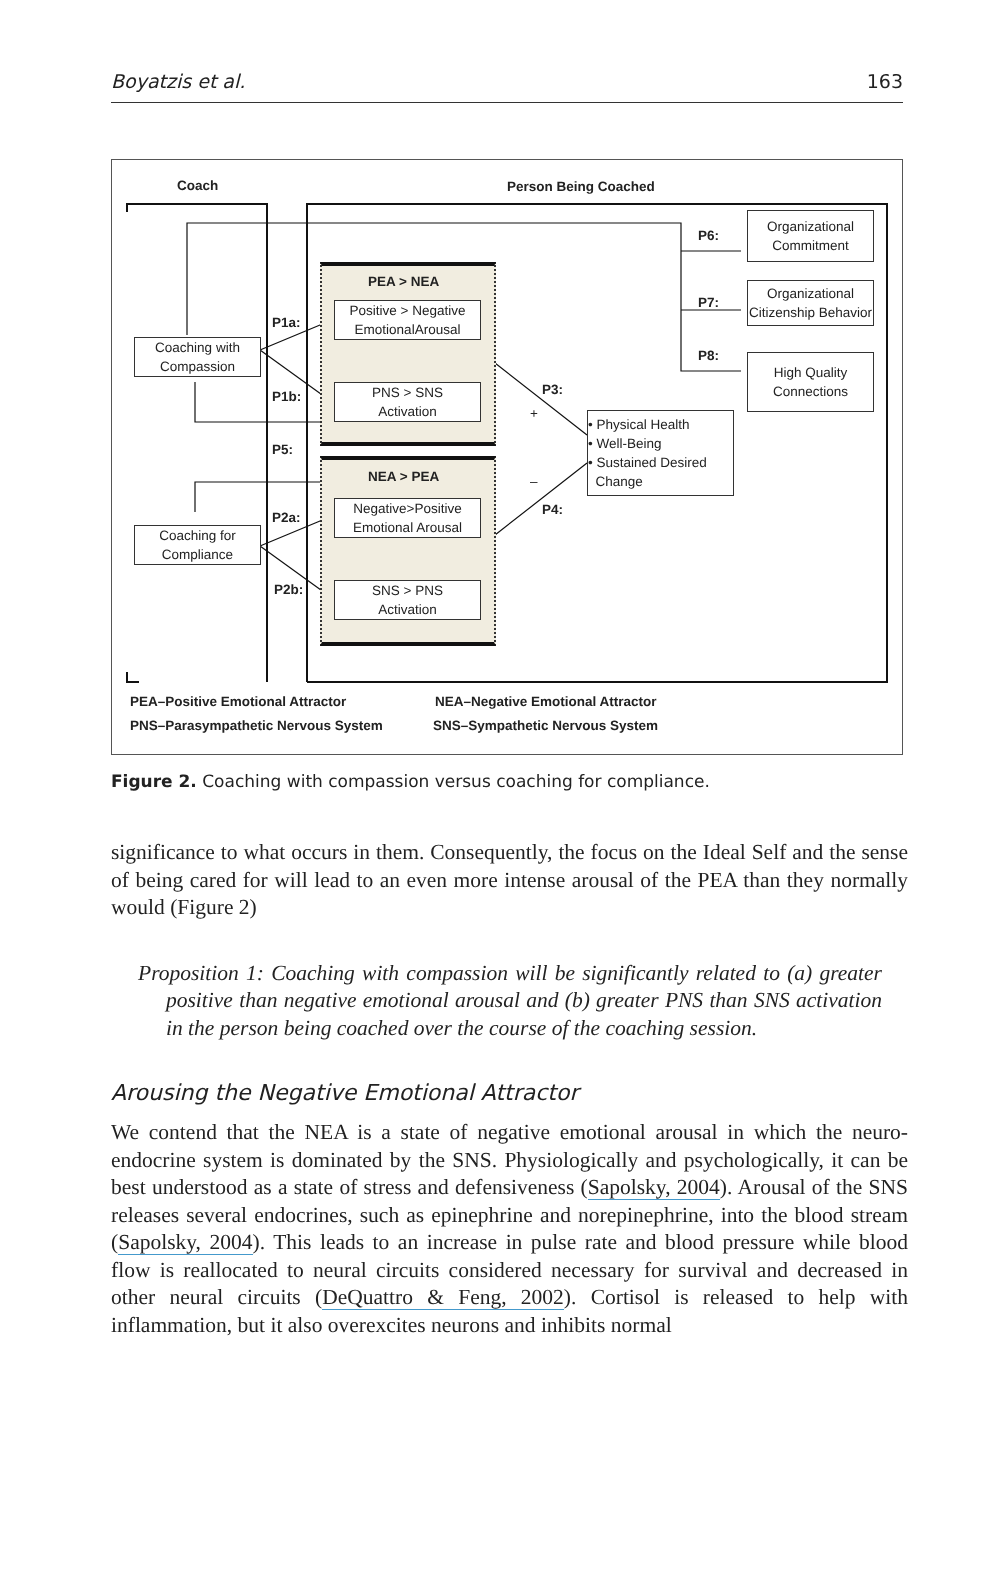Boyatzis et al. 163
Coach Person Being Coached
PEA > NEA
Positive > Negative EmotionalArousal
PNS > SNS
Activation
NEA > PEA
Negative>Positive Emotional Arousal
SNS > PNS
Activation
Coaching with Compassion
Coaching for Compliance
Organizational Commitment
Organizational Citizenship Behavior
High Quality Connections
• Physical Health
• Well-Being
• Sustained Desired
Change
P1a:
P1b:
P5:
P2a:
P2b:
P6:
P7:
P8:
P3:
P4:
+
–
PEA–Positive Emotional Attractor
NEA–Negative Emotional Attractor
PNS–Parasympathetic Nervous System
SNS–Sympathetic Nervous System
Figure 2. Coaching with compassion versus coaching for compliance.
significance to what occurs in them. Consequently, the focus on the Ideal Self and the sense of being cared for will lead to an even more intense arousal of the PEA than they normally would (Figure 2)
Proposition 1: Coaching with compassion will be significantly related to (a) greater positive than negative emotional arousal and (b) greater PNS than SNS activation in the person being coached over the course of the coaching session.
Arousing the Negative Emotional Attractor
We contend that the NEA is a state of negative emotional arousal in which the neuro-endocrine system is dominated by the SNS. Physiologically and psychologically, it can be best understood as a state of stress and defensiveness (Sapolsky, 2004). Arousal of the SNS releases several endocrines, such as epinephrine and norepinephrine, into the blood stream (Sapolsky, 2004). This leads to an increase in pulse rate and blood pressure while blood flow is reallocated to neural circuits considered necessary for survival and decreased in other neural circuits (DeQuattro & Feng, 2002). Cortisol is released to help with inflammation, but it also overexcites neurons and inhibits normal